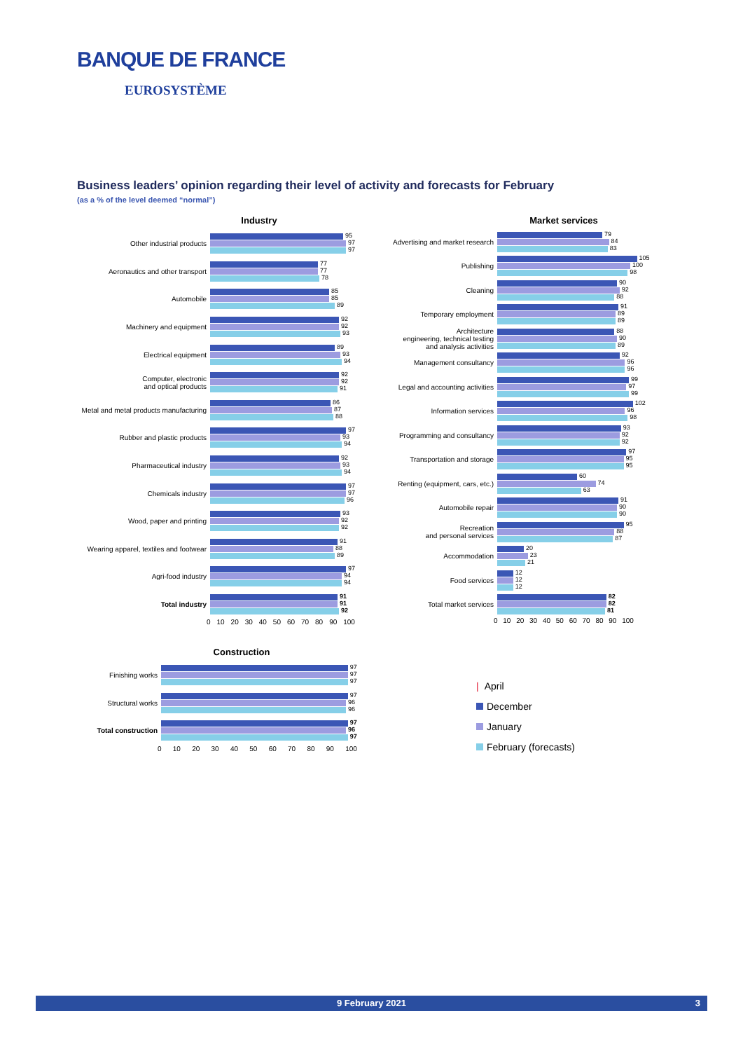BANQUE DE FRANCE
EUROSYSTÈME
Business leaders’ opinion regarding their level of activity and forecasts for February
(as a % of the level deemed “normal”)
Industry
Other industrial products
95
97
97
Aeronautics and other transport
77
77
78
Automobile
85
85
89
Machinery and equipment
92
92
93
Electrical equipment
89
93
94
Computer, electronic
and optical products
92
92
91
Metal and metal products manufacturing
86
87
88
Rubber and plastic products
97
93
94
Pharmaceutical industry
92
93
94
Chemicals industry
97
97
96
Wood, paper and printing
93
92
92
Wearing apparel, textiles and footwear
91
88
89
Agri-food industry
97
94
94
Total industry
91
91
92
0 10 20 30 40 50 60 70 80 90 100
Market services
Advertising and market research
79
84
83
Publishing
105
100
98
Cleaning
90
92
88
Temporary employment
91
89
89
Architecture
engineering, technical testing
and analysis activities
88
90
89
Management consultancy
92
96
96
Legal and accounting activities
99
97
99
Information services
102
96
98
Programming and consultancy
93
92
92
Transportation and storage
97
95
95
Renting (equipment, cars, etc.)
60
74
63
Automobile repair
91
90
90
Recreation
and personal services
95
88
87
Accommodation
20
23
21
Food services
12
12
12
Total market services
82
82
81
0 10 20 30 40 50 60 70 80 90 100
Construction
Finishing works
97
97
97
Structural works
97
96
96
Total construction
97
96
97
0 10 20 30 40 50 60 70 80 90 100
| April
December
January
February (forecasts)
9 February 2021 3